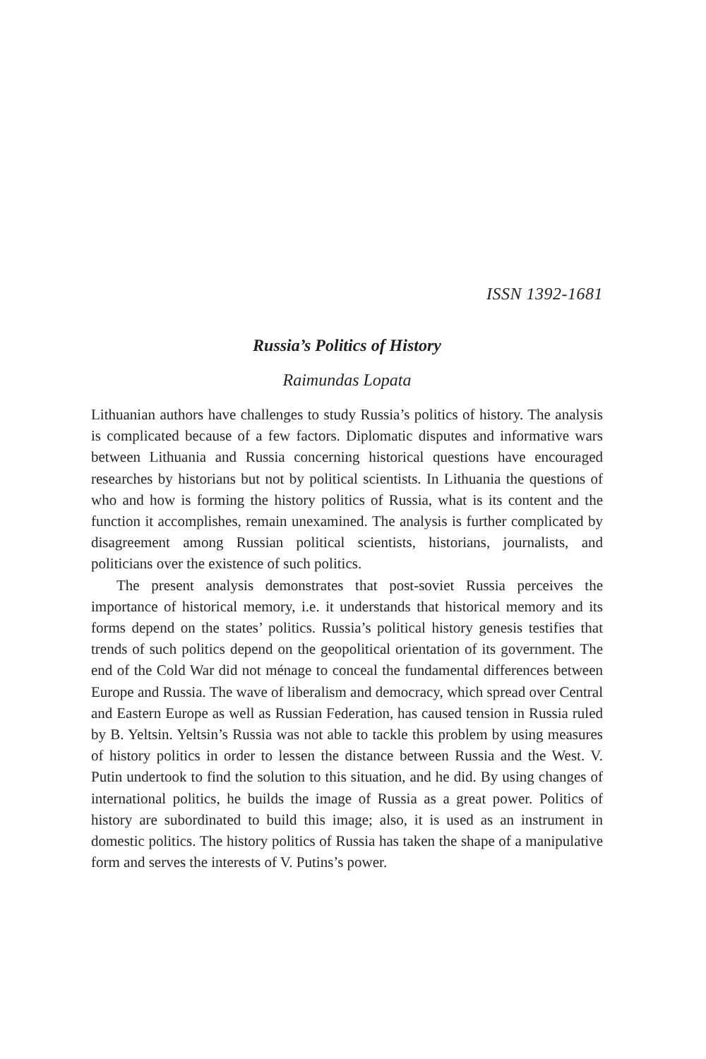ISSN 1392-1681
Russia’s Politics of History
Raimundas Lopata
Lithuanian authors have challenges to study Russia’s politics of history. The analysis is complicated because of a few factors. Diplomatic disputes and informative wars between Lithuania and Russia concerning historical questions have encouraged researches by historians but not by political scientists. In Lithuania the questions of who and how is forming the history politics of Russia, what is its content and the function it accomplishes, remain unexamined. The analysis is further complicated by disagreement among Russian political scientists, historians, journalists, and politicians over the existence of such politics.
The present analysis demonstrates that post-soviet Russia perceives the importance of historical memory, i.e. it understands that historical memory and its forms depend on the states’ politics. Russia’s political history genesis testifies that trends of such politics depend on the geopolitical orientation of its government. The end of the Cold War did not ménage to conceal the fundamental differences between Europe and Russia. The wave of liberalism and democracy, which spread over Central and Eastern Europe as well as Russian Federation, has caused tension in Russia ruled by B. Yeltsin. Yeltsin’s Russia was not able to tackle this problem by using measures of history politics in order to lessen the distance between Russia and the West. V. Putin undertook to find the solution to this situation, and he did. By using changes of international politics, he builds the image of Russia as a great power. Politics of history are subordinated to build this image; also, it is used as an instrument in domestic politics. The history politics of Russia has taken the shape of a manipulative form and serves the interests of V. Putins’s power.